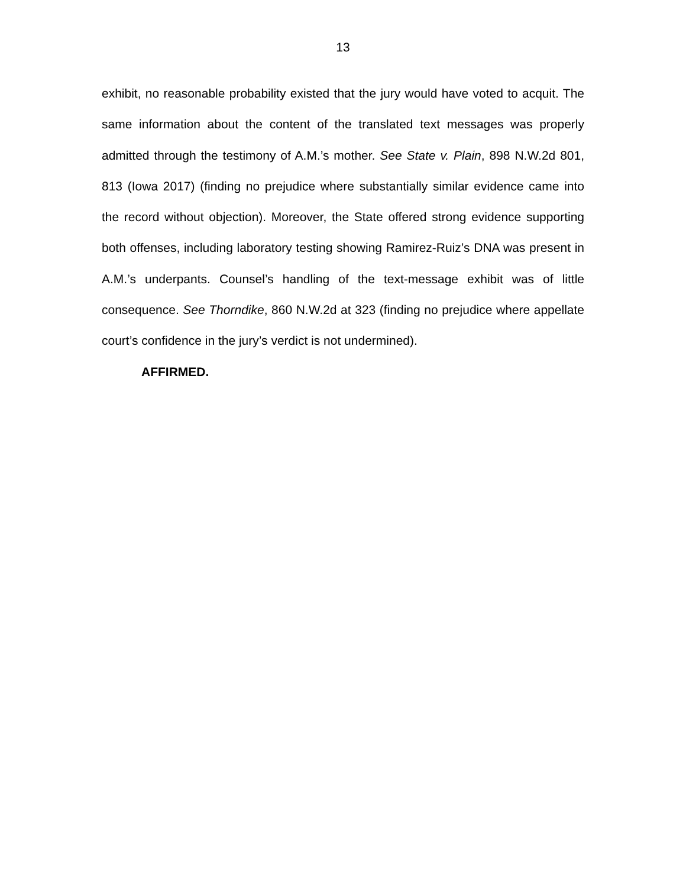13
exhibit, no reasonable probability existed that the jury would have voted to acquit. The same information about the content of the translated text messages was properly admitted through the testimony of A.M.’s mother. See State v. Plain, 898 N.W.2d 801, 813 (Iowa 2017) (finding no prejudice where substantially similar evidence came into the record without objection). Moreover, the State offered strong evidence supporting both offenses, including laboratory testing showing Ramirez-Ruiz’s DNA was present in A.M.’s underpants. Counsel’s handling of the text-message exhibit was of little consequence. See Thorndike, 860 N.W.2d at 323 (finding no prejudice where appellate court’s confidence in the jury’s verdict is not undermined).
AFFIRMED.